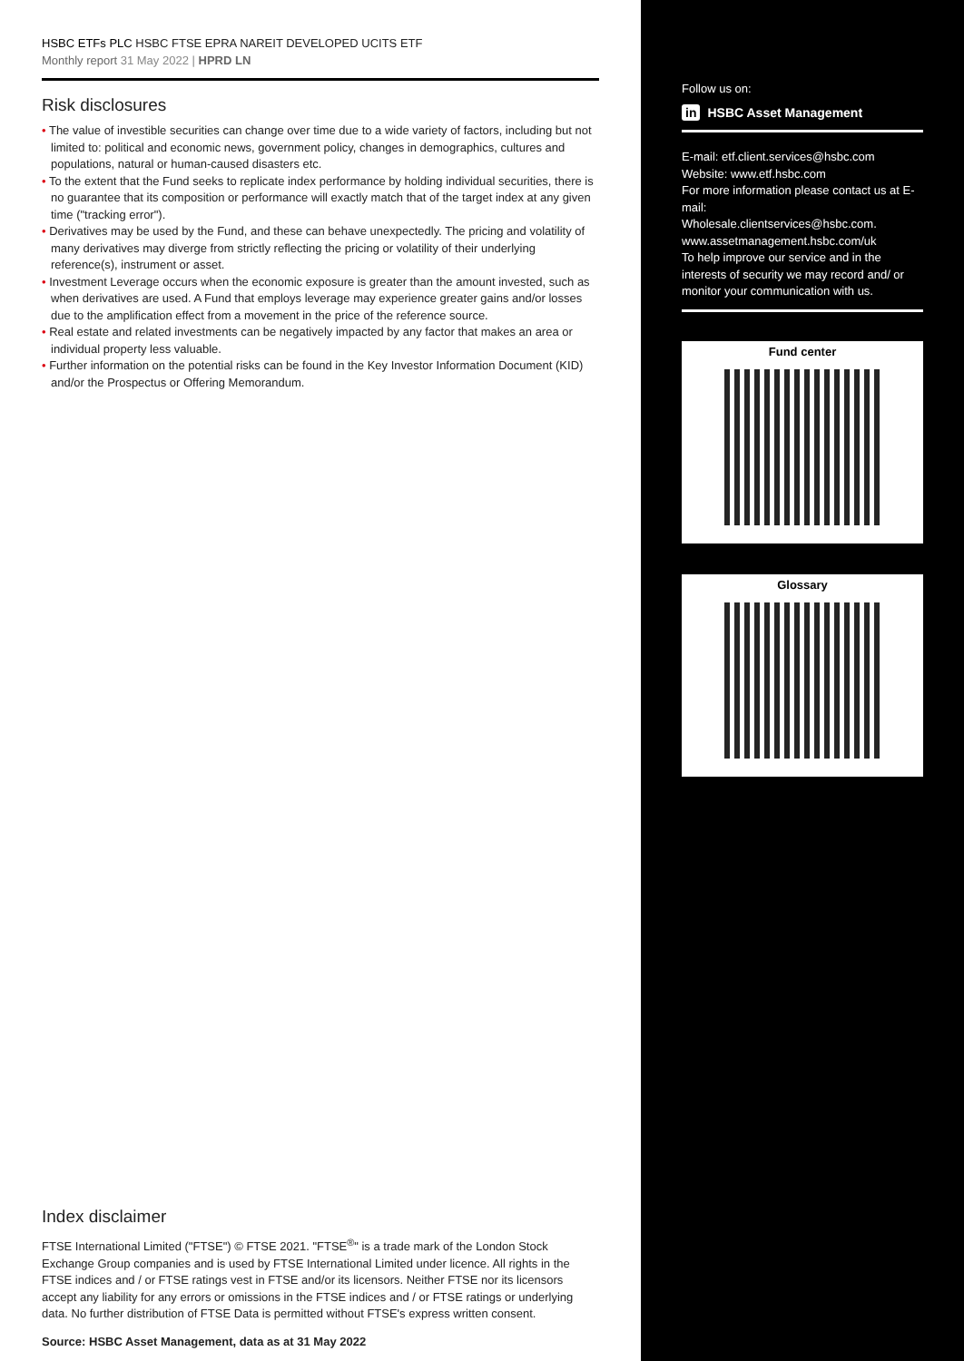HSBC ETFs PLC HSBC FTSE EPRA NAREIT DEVELOPED UCITS ETF
Monthly report 31 May 2022 | HPRD LN
Risk disclosures
• The value of investible securities can change over time due to a wide variety of factors, including but not limited to: political and economic news, government policy, changes in demographics, cultures and populations, natural or human-caused disasters etc.
• To the extent that the Fund seeks to replicate index performance by holding individual securities, there is no guarantee that its composition or performance will exactly match that of the target index at any given time ("tracking error").
• Derivatives may be used by the Fund, and these can behave unexpectedly. The pricing and volatility of many derivatives may diverge from strictly reflecting the pricing or volatility of their underlying reference(s), instrument or asset.
• Investment Leverage occurs when the economic exposure is greater than the amount invested, such as when derivatives are used. A Fund that employs leverage may experience greater gains and/or losses due to the amplification effect from a movement in the price of the reference source.
• Real estate and related investments can be negatively impacted by any factor that makes an area or individual property less valuable.
• Further information on the potential risks can be found in the Key Investor Information Document (KID) and/or the Prospectus or Offering Memorandum.
Index disclaimer
FTSE International Limited ("FTSE") © FTSE 2021. "FTSE<sup>®</sup>" is a trade mark of the London Stock Exchange Group companies and is used by FTSE International Limited under licence. All rights in the FTSE indices and / or FTSE ratings vest in FTSE and/or its licensors. Neither FTSE nor its licensors accept any liability for any errors or omissions in the FTSE indices and / or FTSE ratings or underlying data. No further distribution of FTSE Data is permitted without FTSE's express written consent.
Source: HSBC Asset Management, data as at 31 May 2022
Follow us on:
in HSBC Asset Management
E-mail: etf.client.services@hsbc.com
Website: www.etf.hsbc.com
For more information please contact us at E-mail:
Wholesale.clientservices@hsbc.com.
www.assetmanagement.hsbc.com/uk
To help improve our service and in the interests of security we may record and/ or monitor your communication with us.
Fund center
Glossary